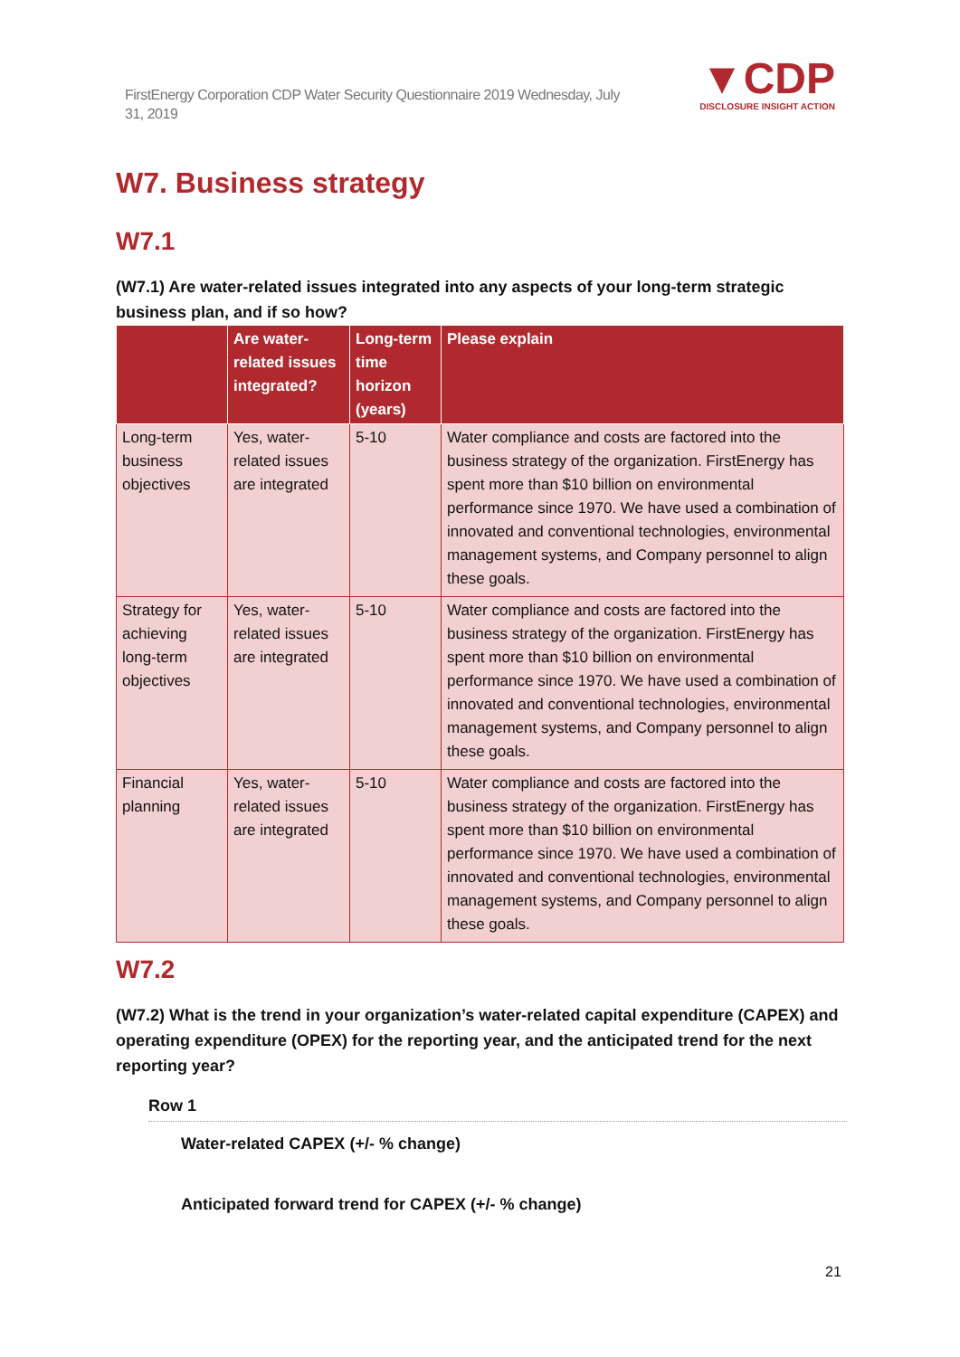FirstEnergy Corporation CDP Water Security Questionnaire 2019 Wednesday, July 31, 2019
▼CDP
DISCLOSURE INSIGHT ACTION
W7. Business strategy
W7.1
(W7.1) Are water-related issues integrated into any aspects of your long-term strategic business plan, and if so how?
| | Are water-related issues integrated? | Long-term time horizon (years) | Please explain |
| --- | --- | --- | --- |
| Long-term business objectives | Yes, water-related issues are integrated | 5-10 | Water compliance and costs are factored into the business strategy of the organization. FirstEnergy has spent more than $10 billion on environmental performance since 1970. We have used a combination of innovated and conventional technologies, environmental management systems, and Company personnel to align these goals. |
| Strategy for achieving long-term objectives | Yes, water-related issues are integrated | 5-10 | Water compliance and costs are factored into the business strategy of the organization. FirstEnergy has spent more than $10 billion on environmental performance since 1970. We have used a combination of innovated and conventional technologies, environmental management systems, and Company personnel to align these goals. |
| Financial planning | Yes, water-related issues are integrated | 5-10 | Water compliance and costs are factored into the business strategy of the organization. FirstEnergy has spent more than $10 billion on environmental performance since 1970. We have used a combination of innovated and conventional technologies, environmental management systems, and Company personnel to align these goals. |
W7.2
(W7.2) What is the trend in your organization’s water-related capital expenditure (CAPEX) and operating expenditure (OPEX) for the reporting year, and the anticipated trend for the next reporting year?
Row 1
Water-related CAPEX (+/- % change)
Anticipated forward trend for CAPEX (+/- % change)
21